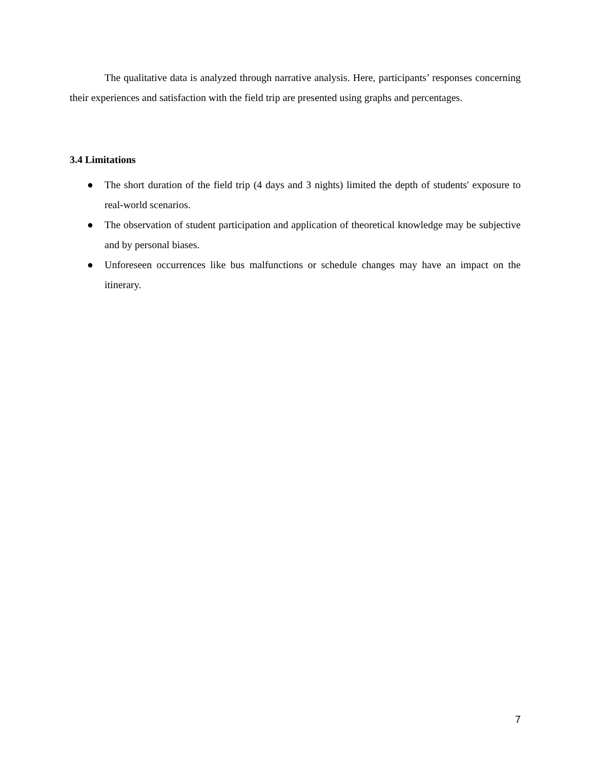The qualitative data is analyzed through narrative analysis. Here, participants’ responses concerning their experiences and satisfaction with the field trip are presented using graphs and percentages.
3.4 Limitations
● The short duration of the field trip (4 days and 3 nights) limited the depth of students' exposure to real-world scenarios.
● The observation of student participation and application of theoretical knowledge may be subjective and by personal biases.
● Unforeseen occurrences like bus malfunctions or schedule changes may have an impact on the itinerary.
7